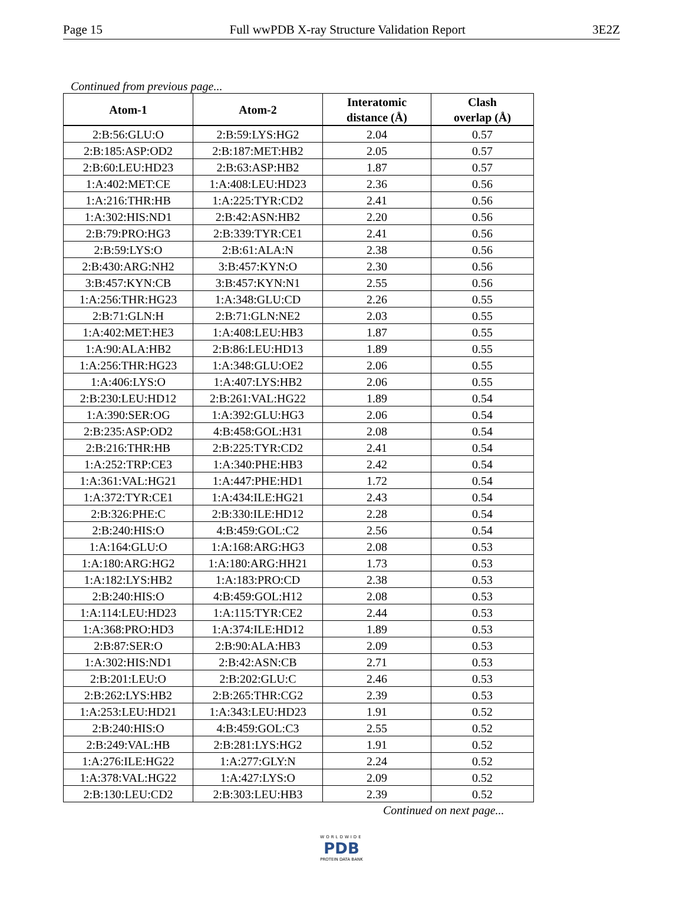Page 15 Full wwPDB X-ray Structure Validation Report 3E2Z
Continued from previous page...
| Atom-1 | Atom-2 | Interatomic distance (Å) | Clash overlap (Å) |
| --- | --- | --- | --- |
| 2:B:56:GLU:O | 2:B:59:LYS:HG2 | 2.04 | 0.57 |
| 2:B:185:ASP:OD2 | 2:B:187:MET:HB2 | 2.05 | 0.57 |
| 2:B:60:LEU:HD23 | 2:B:63:ASP:HB2 | 1.87 | 0.57 |
| 1:A:402:MET:CE | 1:A:408:LEU:HD23 | 2.36 | 0.56 |
| 1:A:216:THR:HB | 1:A:225:TYR:CD2 | 2.41 | 0.56 |
| 1:A:302:HIS:ND1 | 2:B:42:ASN:HB2 | 2.20 | 0.56 |
| 2:B:79:PRO:HG3 | 2:B:339:TYR:CE1 | 2.41 | 0.56 |
| 2:B:59:LYS:O | 2:B:61:ALA:N | 2.38 | 0.56 |
| 2:B:430:ARG:NH2 | 3:B:457:KYN:O | 2.30 | 0.56 |
| 3:B:457:KYN:CB | 3:B:457:KYN:N1 | 2.55 | 0.56 |
| 1:A:256:THR:HG23 | 1:A:348:GLU:CD | 2.26 | 0.55 |
| 2:B:71:GLN:H | 2:B:71:GLN:NE2 | 2.03 | 0.55 |
| 1:A:402:MET:HE3 | 1:A:408:LEU:HB3 | 1.87 | 0.55 |
| 1:A:90:ALA:HB2 | 2:B:86:LEU:HD13 | 1.89 | 0.55 |
| 1:A:256:THR:HG23 | 1:A:348:GLU:OE2 | 2.06 | 0.55 |
| 1:A:406:LYS:O | 1:A:407:LYS:HB2 | 2.06 | 0.55 |
| 2:B:230:LEU:HD12 | 2:B:261:VAL:HG22 | 1.89 | 0.54 |
| 1:A:390:SER:OG | 1:A:392:GLU:HG3 | 2.06 | 0.54 |
| 2:B:235:ASP:OD2 | 4:B:458:GOL:H31 | 2.08 | 0.54 |
| 2:B:216:THR:HB | 2:B:225:TYR:CD2 | 2.41 | 0.54 |
| 1:A:252:TRP:CE3 | 1:A:340:PHE:HB3 | 2.42 | 0.54 |
| 1:A:361:VAL:HG21 | 1:A:447:PHE:HD1 | 1.72 | 0.54 |
| 1:A:372:TYR:CE1 | 1:A:434:ILE:HG21 | 2.43 | 0.54 |
| 2:B:326:PHE:C | 2:B:330:ILE:HD12 | 2.28 | 0.54 |
| 2:B:240:HIS:O | 4:B:459:GOL:C2 | 2.56 | 0.54 |
| 1:A:164:GLU:O | 1:A:168:ARG:HG3 | 2.08 | 0.53 |
| 1:A:180:ARG:HG2 | 1:A:180:ARG:HH21 | 1.73 | 0.53 |
| 1:A:182:LYS:HB2 | 1:A:183:PRO:CD | 2.38 | 0.53 |
| 2:B:240:HIS:O | 4:B:459:GOL:H12 | 2.08 | 0.53 |
| 1:A:114:LEU:HD23 | 1:A:115:TYR:CE2 | 2.44 | 0.53 |
| 1:A:368:PRO:HD3 | 1:A:374:ILE:HD12 | 1.89 | 0.53 |
| 2:B:87:SER:O | 2:B:90:ALA:HB3 | 2.09 | 0.53 |
| 1:A:302:HIS:ND1 | 2:B:42:ASN:CB | 2.71 | 0.53 |
| 2:B:201:LEU:O | 2:B:202:GLU:C | 2.46 | 0.53 |
| 2:B:262:LYS:HB2 | 2:B:265:THR:CG2 | 2.39 | 0.53 |
| 1:A:253:LEU:HD21 | 1:A:343:LEU:HD23 | 1.91 | 0.52 |
| 2:B:240:HIS:O | 4:B:459:GOL:C3 | 2.55 | 0.52 |
| 2:B:249:VAL:HB | 2:B:281:LYS:HG2 | 1.91 | 0.52 |
| 1:A:276:ILE:HG22 | 1:A:277:GLY:N | 2.24 | 0.52 |
| 1:A:378:VAL:HG22 | 1:A:427:LYS:O | 2.09 | 0.52 |
| 2:B:130:LEU:CD2 | 2:B:303:LEU:HB3 | 2.39 | 0.52 |
Continued on next page...
WORLDWIDE
PDB
PROTEIN DATA BANK